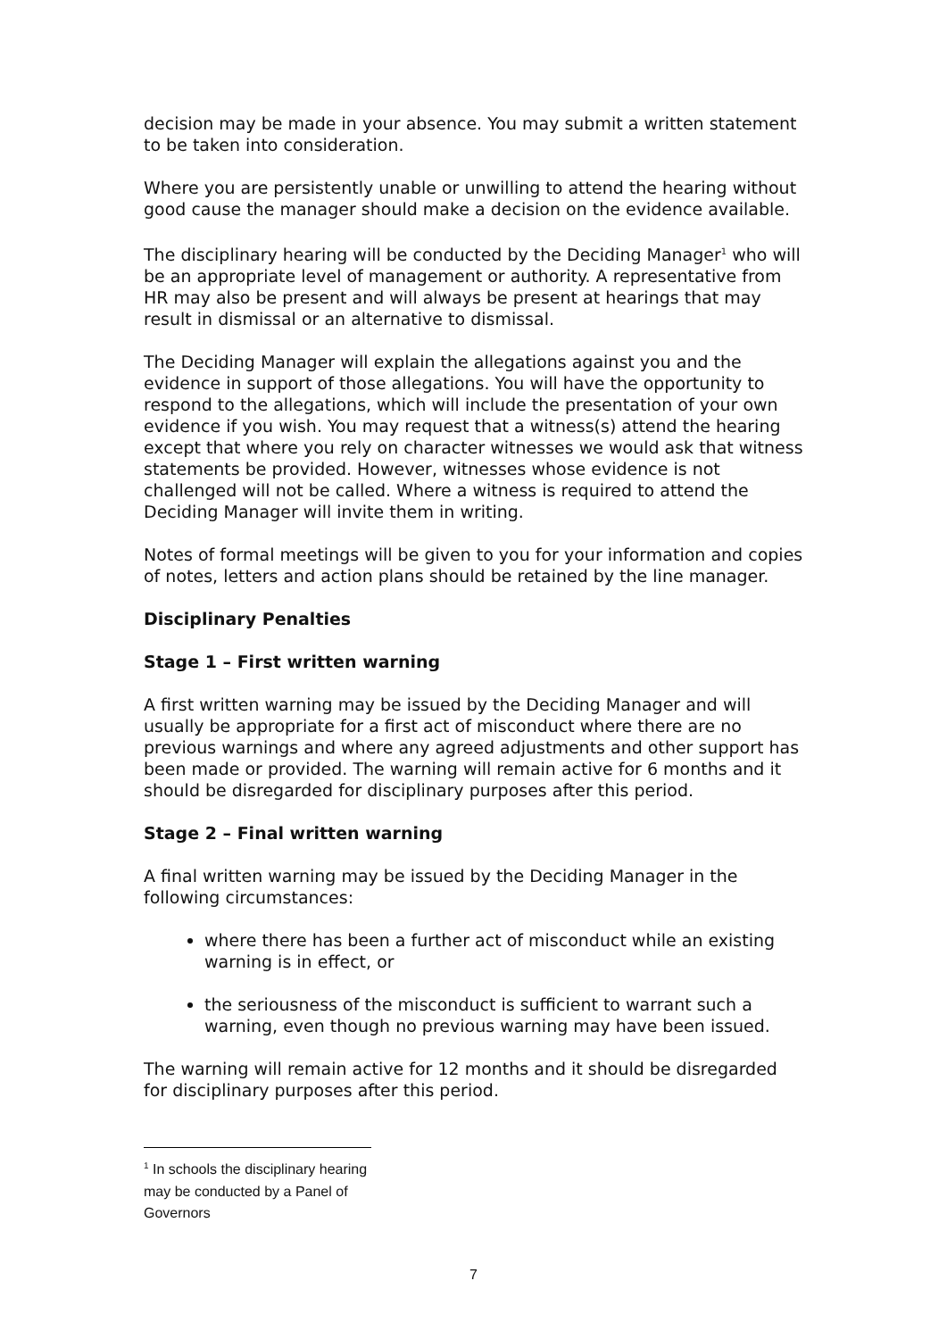decision may be made in your absence. You may submit a written statement to be taken into consideration.
Where you are persistently unable or unwilling to attend the hearing without good cause the manager should make a decision on the evidence available.
The disciplinary hearing will be conducted by the Deciding Manager<sup>1</sup> who will be an appropriate level of management or authority. A representative from HR may also be present and will always be present at hearings that may result in dismissal or an alternative to dismissal.
The Deciding Manager will explain the allegations against you and the evidence in support of those allegations. You will have the opportunity to respond to the allegations, which will include the presentation of your own evidence if you wish. You may request that a witness(s) attend the hearing except that where you rely on character witnesses we would ask that witness statements be provided. However, witnesses whose evidence is not challenged will not be called. Where a witness is required to attend the Deciding Manager will invite them in writing.
Notes of formal meetings will be given to you for your information and copies of notes, letters and action plans should be retained by the line manager.
Disciplinary Penalties
Stage 1 – First written warning
A first written warning may be issued by the Deciding Manager and will usually be appropriate for a first act of misconduct where there are no previous warnings and where any agreed adjustments and other support has been made or provided. The warning will remain active for 6 months and it should be disregarded for disciplinary purposes after this period.
Stage 2 – Final written warning
A final written warning may be issued by the Deciding Manager in the following circumstances:
where there has been a further act of misconduct while an existing warning is in effect, or
the seriousness of the misconduct is sufficient to warrant such a warning, even though no previous warning may have been issued.
The warning will remain active for 12 months and it should be disregarded for disciplinary purposes after this period.
<sup>1</sup> In schools the disciplinary hearing may be conducted by a Panel of Governors
7